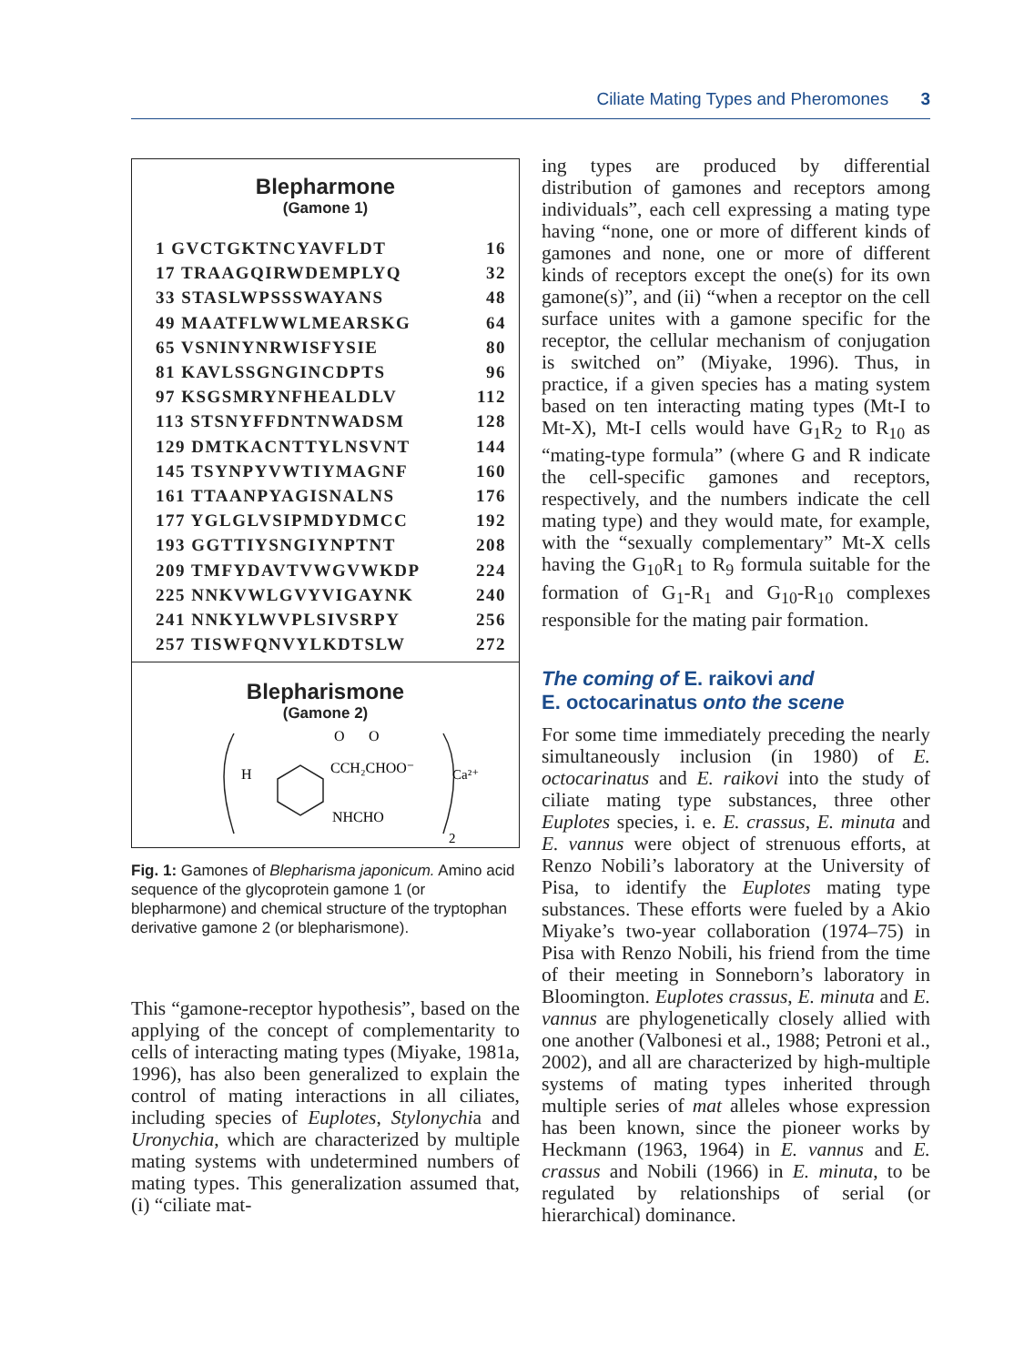Ciliate Mating Types and Pheromones 3
Blepharmone
(Gamone 1)
1 GVCTGKTNCYAVFLDT 16
17 TRAAGQIRWDEMPLYQ 32
33 STASLWPSSSWAYANS 48
49 MAATFLWWLMEARSKG 64
65 VSNINYNRWISFYSIE 80
81 KAVLSSGNGINCDPTS 96
97 KSGSMRYNFHEALDLV 112
113 STSNYFFDNTNWADSM 128
129 DMTKACNTTYLNSVNT 144
145 TSYNPYVWTIYMAGNF 160
161 TTAANPYAGISNALNS 176
177 YGLGLVSIPMDYDMCC 192
193 GGTTIYSNGIYNPTNT 208
209 TMFYDAVTVWGVWKDP 224
225 NNKVWLGVYVIGAYNK 240
241 NNKYLWVPLSIVSRPY 256
257 TISWFQNVYLKDTSLW 272
Blepharismone
(Gamone 2)
H
O
O
CCH₂CHOO⁻
Ca²⁺
NHCHO
2
Fig. 1: Gamones of Blepharisma japonicum. Amino acid sequence of the glycoprotein gamone 1 (or blepharmone) and chemical structure of the tryptophan derivative gamone 2 (or blepharismone).
This “gamone-receptor hypothesis”, based on the applying of the concept of complementarity to cells of interacting mating types (Miyake, 1981a, 1996), has also been generalized to explain the control of mating interactions in all ciliates, including species of Euplotes, Stylonychia and Uronychia, which are characterized by multiple mating systems with undetermined numbers of mating types. This generalization assumed that, (i) “ciliate mat-
ing types are produced by differential distribution of gamones and receptors among individuals”, each cell expressing a mating type having “none, one or more of different kinds of gamones and none, one or more of different kinds of receptors except the one(s) for its own gamone(s)”, and (ii) “when a receptor on the cell surface unites with a gamone specific for the receptor, the cellular mechanism of conjugation is switched on” (Miyake, 1996). Thus, in practice, if a given species has a mating system based on ten interacting mating types (Mt-I to Mt-X), Mt-I cells would have G<sub>1</sub>R<sub>2</sub> to R<sub>10</sub> as “mating-type formula” (where G and R indicate the cell-specific gamones and receptors, respectively, and the numbers indicate the cell mating type) and they would mate, for example, with the “sexually complementary” Mt-X cells having the G<sub>10</sub>R<sub>1</sub> to R<sub>9</sub> formula suitable for the formation of G<sub>1</sub>-R<sub>1</sub> and G<sub>10</sub>-R<sub>10</sub> complexes responsible for the mating pair formation.
The coming of E. raikovi and
E. octocarinatus onto the scene
For some time immediately preceding the nearly simultaneously inclusion (in 1980) of E. octocarinatus and E. raikovi into the study of ciliate mating type substances, three other Euplotes species, i. e. E. crassus, E. minuta and E. vannus were object of strenuous efforts, at Renzo Nobili’s laboratory at the University of Pisa, to identify the Euplotes mating type substances. These efforts were fueled by a Akio Miyake’s two-year collaboration (1974–75) in Pisa with Renzo Nobili, his friend from the time of their meeting in Sonneborn’s laboratory in Bloomington. Euplotes crassus, E. minuta and E. vannus are phylogenetically closely allied with one another (Valbonesi et al., 1988; Petroni et al., 2002), and all are characterized by high-multiple systems of mating types inherited through multiple series of mat alleles whose expression has been known, since the pioneer works by Heckmann (1963, 1964) in E. vannus and E. crassus and Nobili (1966) in E. minuta, to be regulated by relationships of serial (or hierarchical) dominance.